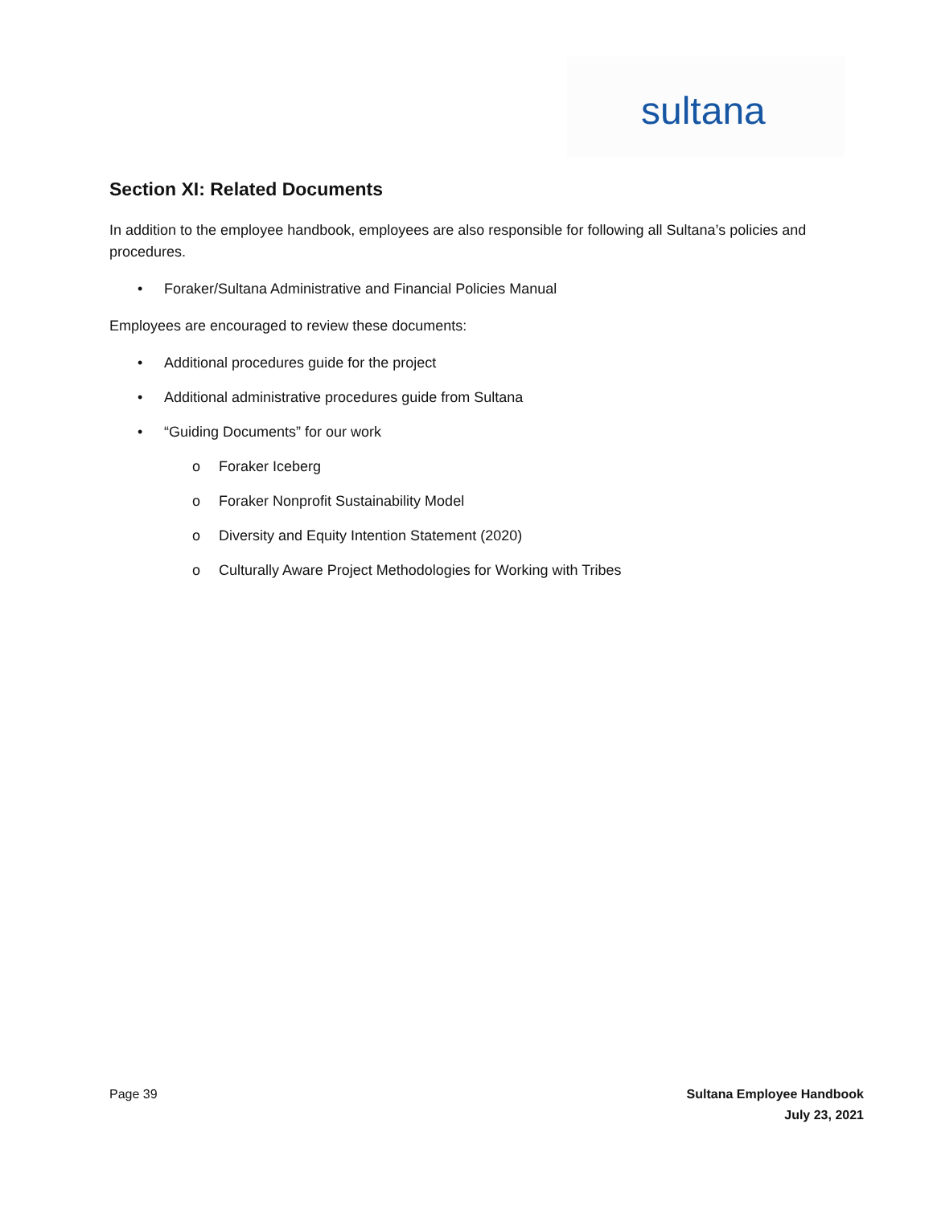sultana
Section XI: Related Documents
In addition to the employee handbook, employees are also responsible for following all Sultana’s policies and procedures.
• Foraker/Sultana Administrative and Financial Policies Manual
Employees are encouraged to review these documents:
• Additional procedures guide for the project
• Additional administrative procedures guide from Sultana
• “Guiding Documents” for our work
o Foraker Iceberg
o Foraker Nonprofit Sustainability Model
o Diversity and Equity Intention Statement (2020)
o Culturally Aware Project Methodologies for Working with Tribes
Page 39
Sultana Employee Handbook
July 23, 2021